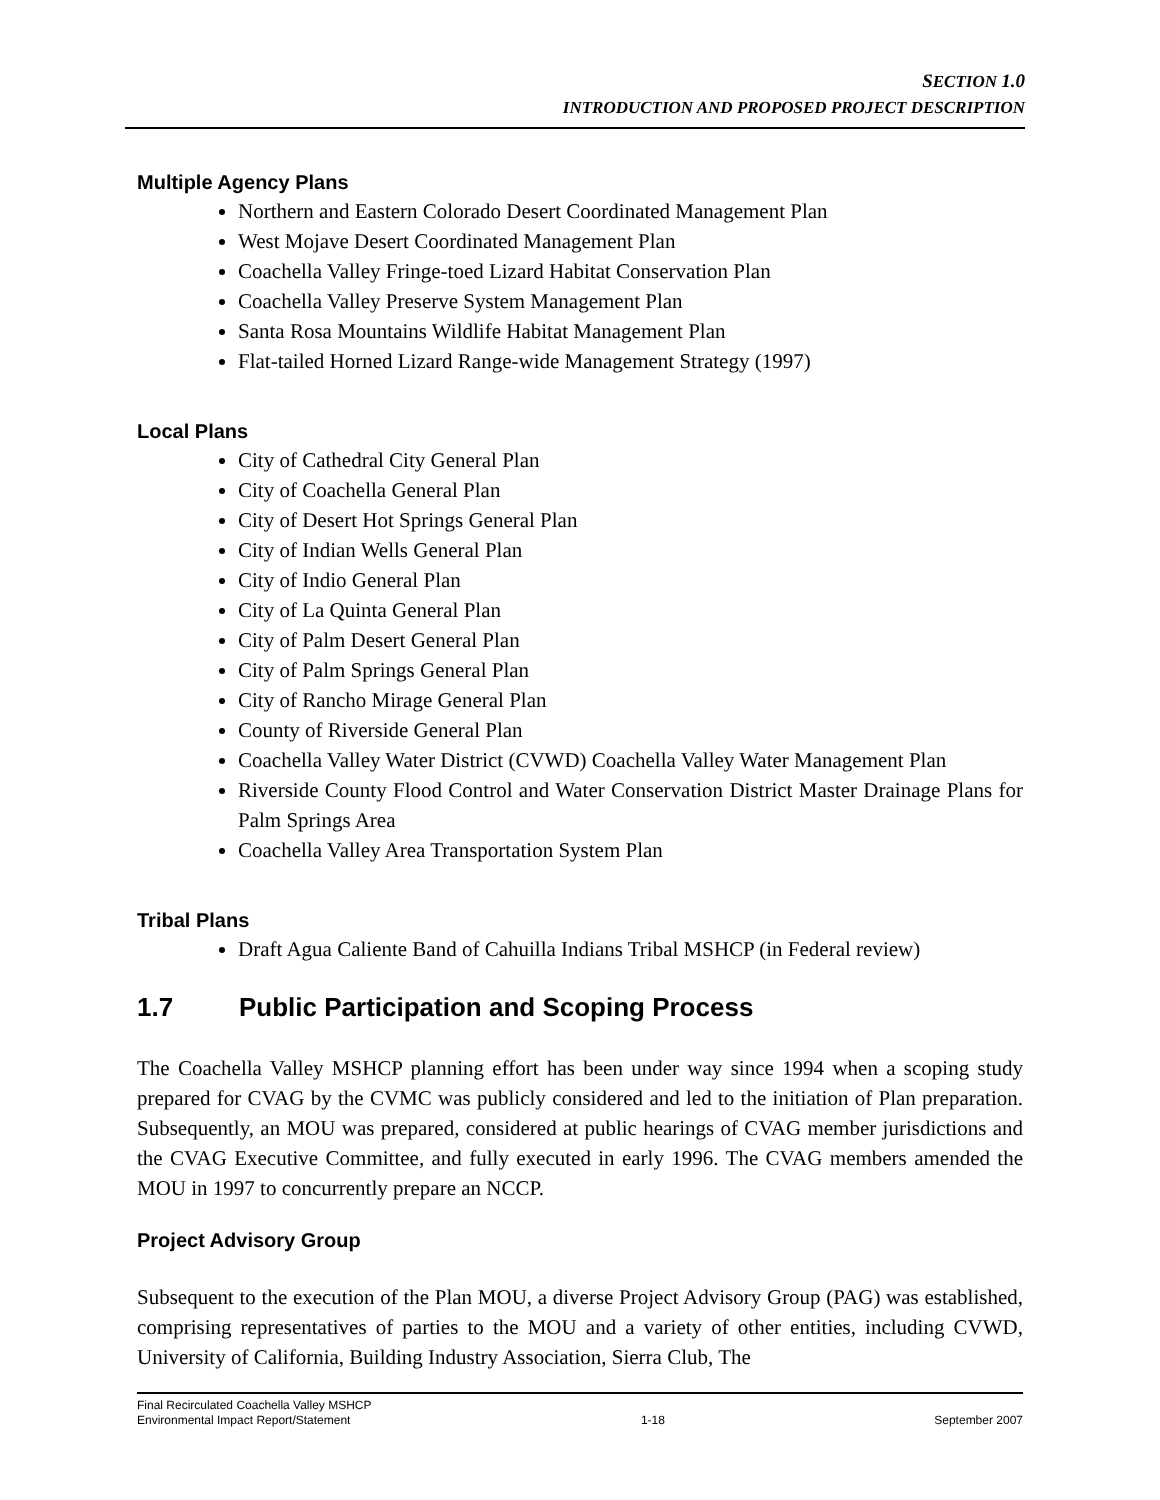SECTION 1.0
INTRODUCTION AND PROPOSED PROJECT DESCRIPTION
Multiple Agency Plans
Northern and Eastern Colorado Desert Coordinated Management Plan
West Mojave Desert Coordinated Management Plan
Coachella Valley Fringe-toed Lizard Habitat Conservation Plan
Coachella Valley Preserve System Management Plan
Santa Rosa Mountains Wildlife Habitat Management Plan
Flat-tailed Horned Lizard Range-wide Management Strategy (1997)
Local Plans
City of Cathedral City General Plan
City of Coachella General Plan
City of Desert Hot Springs General Plan
City of Indian Wells General Plan
City of Indio General Plan
City of La Quinta General Plan
City of Palm Desert General Plan
City of Palm Springs General Plan
City of Rancho Mirage General Plan
County of Riverside General Plan
Coachella Valley Water District (CVWD) Coachella Valley Water Management Plan
Riverside County Flood Control and Water Conservation District Master Drainage Plans for Palm Springs Area
Coachella Valley Area Transportation System Plan
Tribal Plans
Draft Agua Caliente Band of Cahuilla Indians Tribal MSHCP (in Federal review)
1.7 Public Participation and Scoping Process
The Coachella Valley MSHCP planning effort has been under way since 1994 when a scoping study prepared for CVAG by the CVMC was publicly considered and led to the initiation of Plan preparation. Subsequently, an MOU was prepared, considered at public hearings of CVAG member jurisdictions and the CVAG Executive Committee, and fully executed in early 1996. The CVAG members amended the MOU in 1997 to concurrently prepare an NCCP.
Project Advisory Group
Subsequent to the execution of the Plan MOU, a diverse Project Advisory Group (PAG) was established, comprising representatives of parties to the MOU and a variety of other entities, including CVWD, University of California, Building Industry Association, Sierra Club, The
Final Recirculated Coachella Valley MSHCP
Environmental Impact Report/Statement
1-18
September 2007